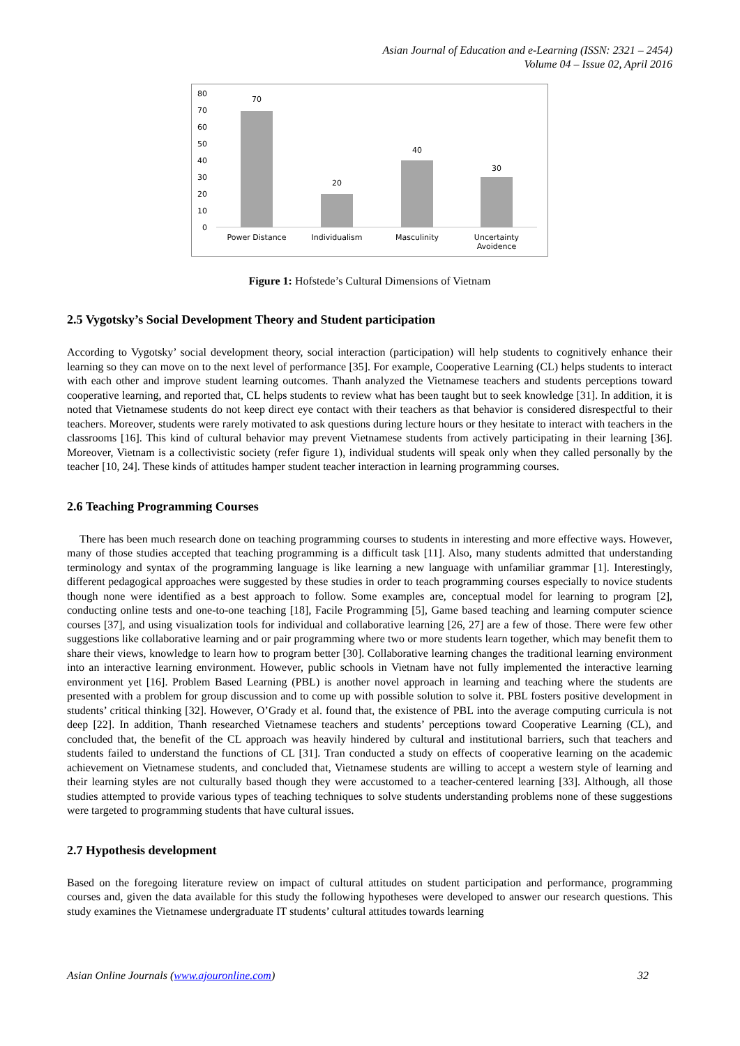Asian Journal of Education and e-Learning (ISSN: 2321 – 2454)
Volume 04 – Issue 02, April 2016
80
70
60
50
40
30
20
10
0
70
20
40
30
Power Distance
Individualism
Masculinity
Uncertainty
Avoidence
Figure 1: Hofstede’s Cultural Dimensions of Vietnam
2.5 Vygotsky’s Social Development Theory and Student participation
According to Vygotsky’ social development theory, social interaction (participation) will help students to cognitively enhance their learning so they can move on to the next level of performance [35]. For example, Cooperative Learning (CL) helps students to interact with each other and improve student learning outcomes. Thanh analyzed the Vietnamese teachers and students perceptions toward cooperative learning, and reported that, CL helps students to review what has been taught but to seek knowledge [31]. In addition, it is noted that Vietnamese students do not keep direct eye contact with their teachers as that behavior is considered disrespectful to their teachers. Moreover, students were rarely motivated to ask questions during lecture hours or they hesitate to interact with teachers in the classrooms [16]. This kind of cultural behavior may prevent Vietnamese students from actively participating in their learning [36]. Moreover, Vietnam is a collectivistic society (refer figure 1), individual students will speak only when they called personally by the teacher [10, 24]. These kinds of attitudes hamper student teacher interaction in learning programming courses.
2.6 Teaching Programming Courses
There has been much research done on teaching programming courses to students in interesting and more effective ways. However, many of those studies accepted that teaching programming is a difficult task [11]. Also, many students admitted that understanding terminology and syntax of the programming language is like learning a new language with unfamiliar grammar [1]. Interestingly, different pedagogical approaches were suggested by these studies in order to teach programming courses especially to novice students though none were identified as a best approach to follow. Some examples are, conceptual model for learning to program [2], conducting online tests and one-to-one teaching [18], Facile Programming [5], Game based teaching and learning computer science courses [37], and using visualization tools for individual and collaborative learning [26, 27] are a few of those. There were few other suggestions like collaborative learning and or pair programming where two or more students learn together, which may benefit them to share their views, knowledge to learn how to program better [30]. Collaborative learning changes the traditional learning environment into an interactive learning environment. However, public schools in Vietnam have not fully implemented the interactive learning environment yet [16]. Problem Based Learning (PBL) is another novel approach in learning and teaching where the students are presented with a problem for group discussion and to come up with possible solution to solve it. PBL fosters positive development in students’ critical thinking [32]. However, O’Grady et al. found that, the existence of PBL into the average computing curricula is not deep [22]. In addition, Thanh researched Vietnamese teachers and students’ perceptions toward Cooperative Learning (CL), and concluded that, the benefit of the CL approach was heavily hindered by cultural and institutional barriers, such that teachers and students failed to understand the functions of CL [31]. Tran conducted a study on effects of cooperative learning on the academic achievement on Vietnamese students, and concluded that, Vietnamese students are willing to accept a western style of learning and their learning styles are not culturally based though they were accustomed to a teacher-centered learning [33]. Although, all those studies attempted to provide various types of teaching techniques to solve students understanding problems none of these suggestions were targeted to programming students that have cultural issues.
2.7 Hypothesis development
Based on the foregoing literature review on impact of cultural attitudes on student participation and performance, programming courses and, given the data available for this study the following hypotheses were developed to answer our research questions. This study examines the Vietnamese undergraduate IT students’ cultural attitudes towards learning
Asian Online Journals (www.ajouronline.com) 32